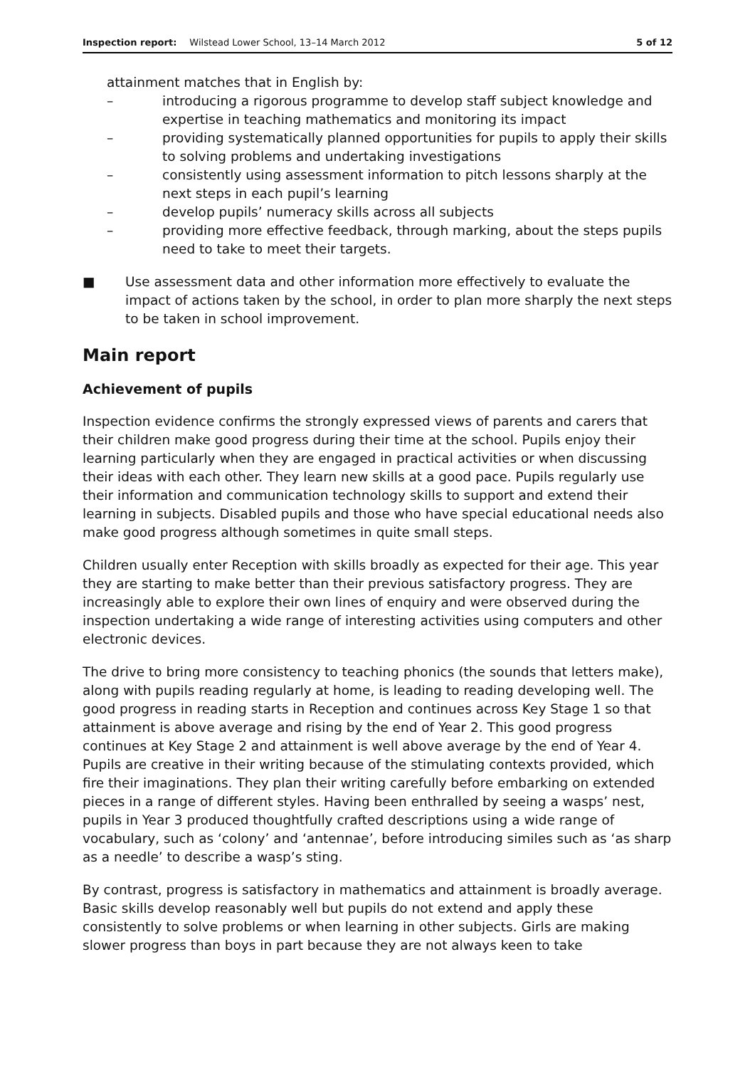Inspection report: Wilstead Lower School, 13–14 March 2012 5 of 12
attainment matches that in English by:
– introducing a rigorous programme to develop staff subject knowledge and expertise in teaching mathematics and monitoring its impact
– providing systematically planned opportunities for pupils to apply their skills to solving problems and undertaking investigations
– consistently using assessment information to pitch lessons sharply at the next steps in each pupil’s learning
– develop pupils’ numeracy skills across all subjects
– providing more effective feedback, through marking, about the steps pupils need to take to meet their targets.
■ Use assessment data and other information more effectively to evaluate the impact of actions taken by the school, in order to plan more sharply the next steps to be taken in school improvement.
Main report
Achievement of pupils
Inspection evidence confirms the strongly expressed views of parents and carers that their children make good progress during their time at the school. Pupils enjoy their learning particularly when they are engaged in practical activities or when discussing their ideas with each other. They learn new skills at a good pace. Pupils regularly use their information and communication technology skills to support and extend their learning in subjects. Disabled pupils and those who have special educational needs also make good progress although sometimes in quite small steps.
Children usually enter Reception with skills broadly as expected for their age. This year they are starting to make better than their previous satisfactory progress. They are increasingly able to explore their own lines of enquiry and were observed during the inspection undertaking a wide range of interesting activities using computers and other electronic devices.
The drive to bring more consistency to teaching phonics (the sounds that letters make), along with pupils reading regularly at home, is leading to reading developing well. The good progress in reading starts in Reception and continues across Key Stage 1 so that attainment is above average and rising by the end of Year 2. This good progress continues at Key Stage 2 and attainment is well above average by the end of Year 4. Pupils are creative in their writing because of the stimulating contexts provided, which fire their imaginations. They plan their writing carefully before embarking on extended pieces in a range of different styles. Having been enthralled by seeing a wasps’ nest, pupils in Year 3 produced thoughtfully crafted descriptions using a wide range of vocabulary, such as ‘colony’ and ‘antennae’, before introducing similes such as ‘as sharp as a needle’ to describe a wasp’s sting.
By contrast, progress is satisfactory in mathematics and attainment is broadly average. Basic skills develop reasonably well but pupils do not extend and apply these consistently to solve problems or when learning in other subjects. Girls are making slower progress than boys in part because they are not always keen to take